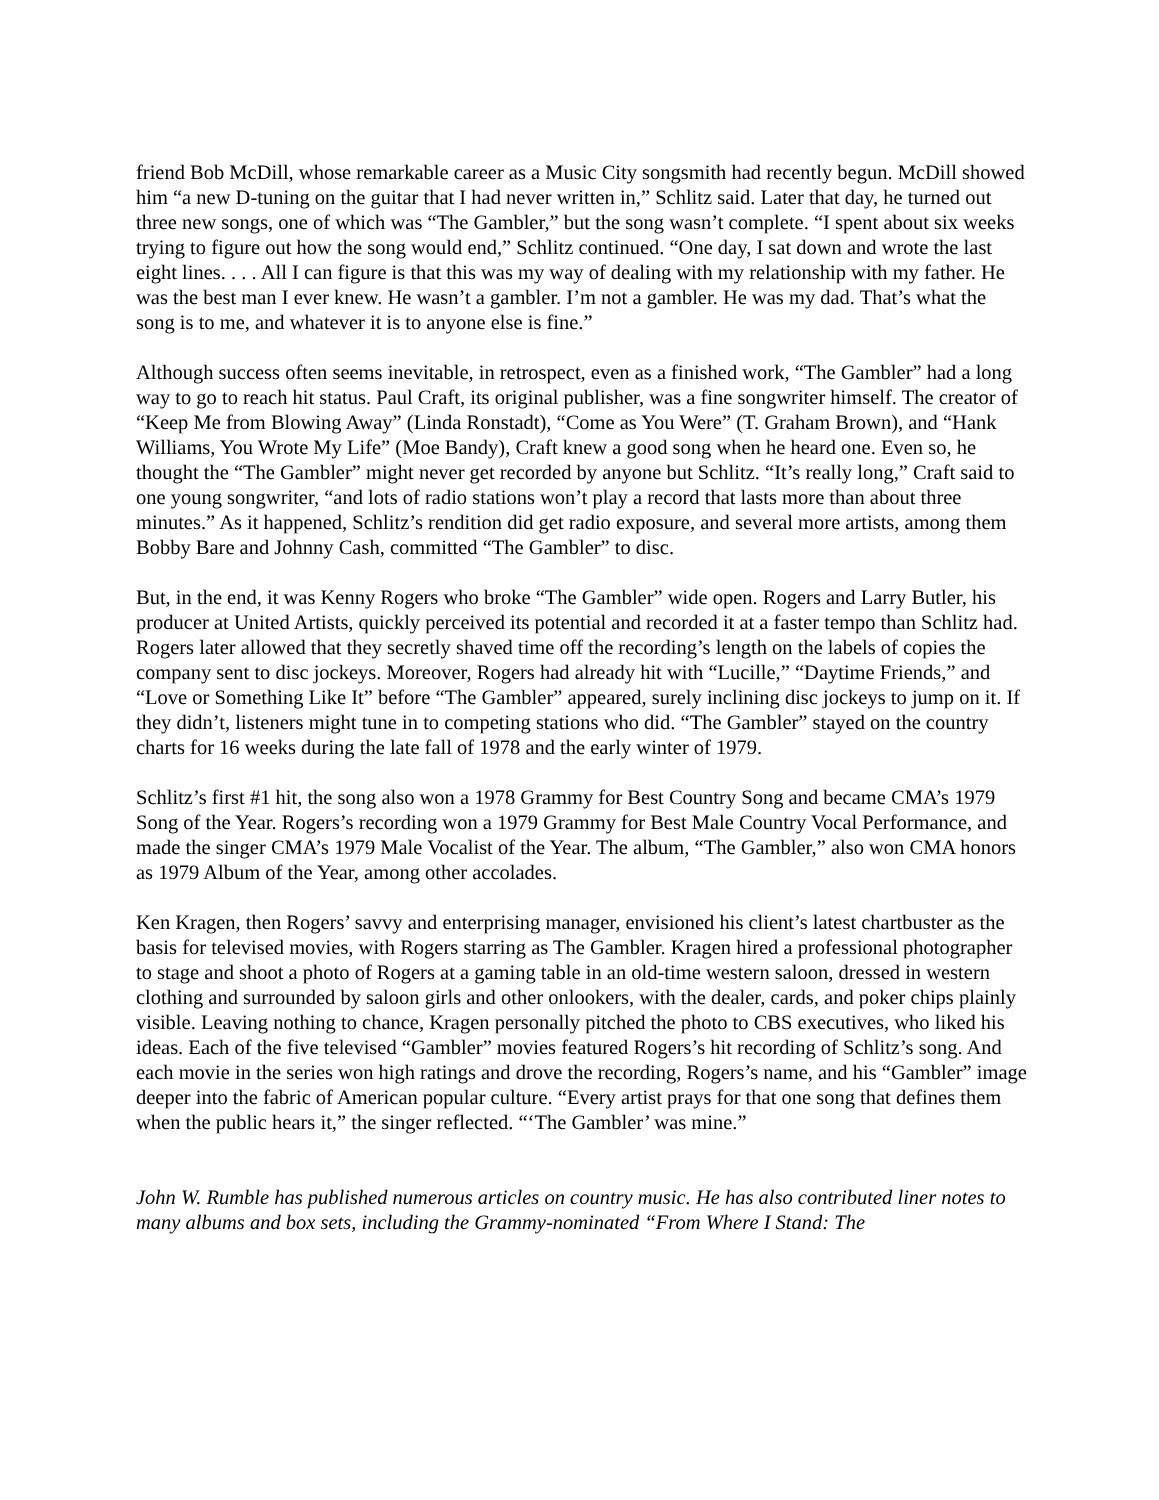friend Bob McDill, whose remarkable career as a Music City songsmith had recently begun. McDill showed him “a new D-tuning on the guitar that I had never written in,” Schlitz said. Later that day, he turned out three new songs, one of which was “The Gambler,” but the song wasn’t complete. “I spent about six weeks trying to figure out how the song would end,” Schlitz continued. “One day, I sat down and wrote the last eight lines. . . . All I can figure is that this was my way of dealing with my relationship with my father. He was the best man I ever knew. He wasn’t a gambler. I’m not a gambler. He was my dad. That’s what the song is to me, and whatever it is to anyone else is fine.”
Although success often seems inevitable, in retrospect, even as a finished work, “The Gambler” had a long way to go to reach hit status. Paul Craft, its original publisher, was a fine songwriter himself. The creator of “Keep Me from Blowing Away” (Linda Ronstadt), “Come as You Were” (T. Graham Brown), and “Hank Williams, You Wrote My Life” (Moe Bandy), Craft knew a good song when he heard one. Even so, he thought the “The Gambler” might never get recorded by anyone but Schlitz. “It’s really long,” Craft said to one young songwriter, “and lots of radio stations won’t play a record that lasts more than about three minutes.” As it happened, Schlitz’s rendition did get radio exposure, and several more artists, among them Bobby Bare and Johnny Cash, committed “The Gambler” to disc.
But, in the end, it was Kenny Rogers who broke “The Gambler” wide open. Rogers and Larry Butler, his producer at United Artists, quickly perceived its potential and recorded it at a faster tempo than Schlitz had. Rogers later allowed that they secretly shaved time off the recording’s length on the labels of copies the company sent to disc jockeys. Moreover, Rogers had already hit with “Lucille,” “Daytime Friends,” and “Love or Something Like It” before “The Gambler” appeared, surely inclining disc jockeys to jump on it. If they didn’t, listeners might tune in to competing stations who did. “The Gambler” stayed on the country charts for 16 weeks during the late fall of 1978 and the early winter of 1979.
Schlitz’s first #1 hit, the song also won a 1978 Grammy for Best Country Song and became CMA’s 1979 Song of the Year. Rogers’s recording won a 1979 Grammy for Best Male Country Vocal Performance, and made the singer CMA’s 1979 Male Vocalist of the Year. The album, “The Gambler,” also won CMA honors as 1979 Album of the Year, among other accolades.
Ken Kragen, then Rogers’ savvy and enterprising manager, envisioned his client’s latest chartbuster as the basis for televised movies, with Rogers starring as The Gambler. Kragen hired a professional photographer to stage and shoot a photo of Rogers at a gaming table in an old-time western saloon, dressed in western clothing and surrounded by saloon girls and other onlookers, with the dealer, cards, and poker chips plainly visible. Leaving nothing to chance, Kragen personally pitched the photo to CBS executives, who liked his ideas. Each of the five televised “Gambler” movies featured Rogers’s hit recording of Schlitz’s song. And each movie in the series won high ratings and drove the recording, Rogers’s name, and his “Gambler” image deeper into the fabric of American popular culture. “Every artist prays for that one song that defines them when the public hears it,” the singer reflected. “‘The Gambler’ was mine.”
John W. Rumble has published numerous articles on country music. He has also contributed liner notes to many albums and box sets, including the Grammy-nominated “From Where I Stand: The